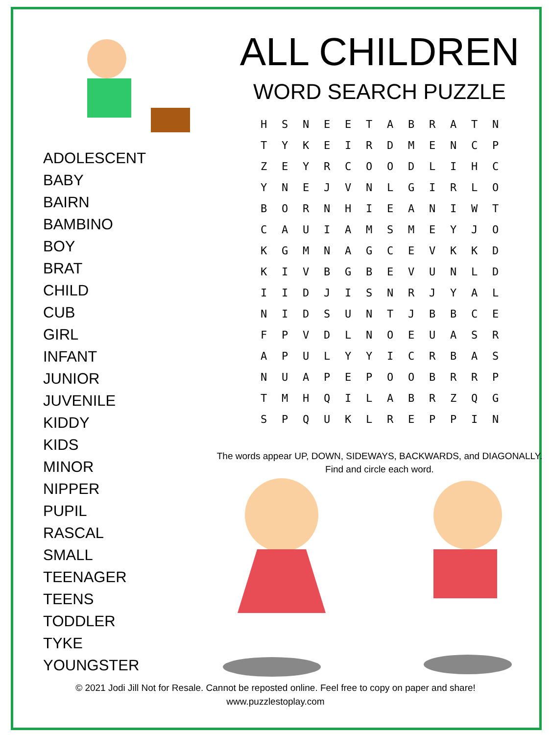ADOLESCENT
BABY
BAIRN
BAMBINO
BOY
BRAT
CHILD
CUB
GIRL
INFANT
JUNIOR
JUVENILE
KIDDY
KIDS
MINOR
NIPPER
PUPIL
RASCAL
SMALL
TEENAGER
TEENS
TODDLER
TYKE
YOUNGSTER
ALL CHILDREN
WORD SEARCH PUZZLE
| H | S | N | E | E | T | A | B | R | A | T | N |
| T | Y | K | E | I | R | D | M | E | N | C | P |
| Z | E | Y | R | C | O | O | D | L | I | H | C |
| Y | N | E | J | V | N | L | G | I | R | L | O |
| B | O | R | N | H | I | E | A | N | I | W | T |
| C | A | U | I | A | M | S | M | E | Y | J | O |
| K | G | M | N | A | G | C | E | V | K | K | D |
| K | I | V | B | G | B | E | V | U | N | L | D |
| I | I | D | J | I | S | N | R | J | Y | A | L |
| N | I | D | S | U | N | T | J | B | B | C | E |
| F | P | V | D | L | N | O | E | U | A | S | R |
| A | P | U | L | Y | Y | I | C | R | B | A | S |
| N | U | A | P | E | P | O | O | B | R | R | P |
| T | M | H | Q | I | L | A | B | R | Z | Q | G |
| S | P | Q | U | K | L | R | E | P | P | I | N |
The words appear UP, DOWN, SIDEWAYS, BACKWARDS, and DIAGONALLY.
Find and circle each word.
© 2021 Jodi Jill Not for Resale. Cannot be reposted online. Feel free to copy on paper and share!
www.puzzlestoplay.com